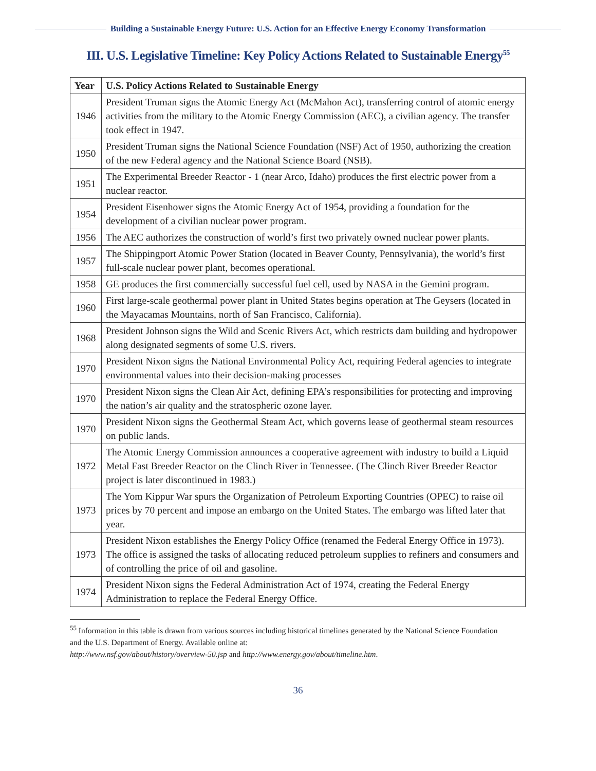Building a Sustainable Energy Future: U.S. Action for an Effective Energy Economy Transformation
III. U.S. Legislative Timeline: Key Policy Actions Related to Sustainable Energy<sup>55</sup>
| Year | U.S. Policy Actions Related to Sustainable Energy |
| --- | --- |
| 1946 | President Truman signs the Atomic Energy Act (McMahon Act), transferring control of atomic energy activities from the military to the Atomic Energy Commission (AEC), a civilian agency. The transfer took effect in 1947. |
| 1950 | President Truman signs the National Science Foundation (NSF) Act of 1950, authorizing the creation of the new Federal agency and the National Science Board (NSB). |
| 1951 | The Experimental Breeder Reactor - 1 (near Arco, Idaho) produces the first electric power from a nuclear reactor. |
| 1954 | President Eisenhower signs the Atomic Energy Act of 1954, providing a foundation for the development of a civilian nuclear power program. |
| 1956 | The AEC authorizes the construction of world’s first two privately owned nuclear power plants. |
| 1957 | The Shippingport Atomic Power Station (located in Beaver County, Pennsylvania), the world’s first full-scale nuclear power plant, becomes operational. |
| 1958 | GE produces the first commercially successful fuel cell, used by NASA in the Gemini program. |
| 1960 | First large-scale geothermal power plant in United States begins operation at The Geysers (located in the Mayacamas Mountains, north of San Francisco, California). |
| 1968 | President Johnson signs the Wild and Scenic Rivers Act, which restricts dam building and hydropower along designated segments of some U.S. rivers. |
| 1970 | President Nixon signs the National Environmental Policy Act, requiring Federal agencies to integrate environmental values into their decision-making processes |
| 1970 | President Nixon signs the Clean Air Act, defining EPA’s responsibilities for protecting and improving the nation’s air quality and the stratospheric ozone layer. |
| 1970 | President Nixon signs the Geothermal Steam Act, which governs lease of geothermal steam resources on public lands. |
| 1972 | The Atomic Energy Commission announces a cooperative agreement with industry to build a Liquid Metal Fast Breeder Reactor on the Clinch River in Tennessee. (The Clinch River Breeder Reactor project is later discontinued in 1983.) |
| 1973 | The Yom Kippur War spurs the Organization of Petroleum Exporting Countries (OPEC) to raise oil prices by 70 percent and impose an embargo on the United States. The embargo was lifted later that year. |
| 1973 | President Nixon establishes the Energy Policy Office (renamed the Federal Energy Office in 1973). The office is assigned the tasks of allocating reduced petroleum supplies to refiners and consumers and of controlling the price of oil and gasoline. |
| 1974 | President Nixon signs the Federal Administration Act of 1974, creating the Federal Energy Administration to replace the Federal Energy Office. |
<sup>55</sup> Information in this table is drawn from various sources including historical timelines generated by the National Science Foundation and the U.S. Department of Energy. Available online at:
http://www.nsf.gov/about/history/overview-50.jsp and http://www.energy.gov/about/timeline.htm.
36